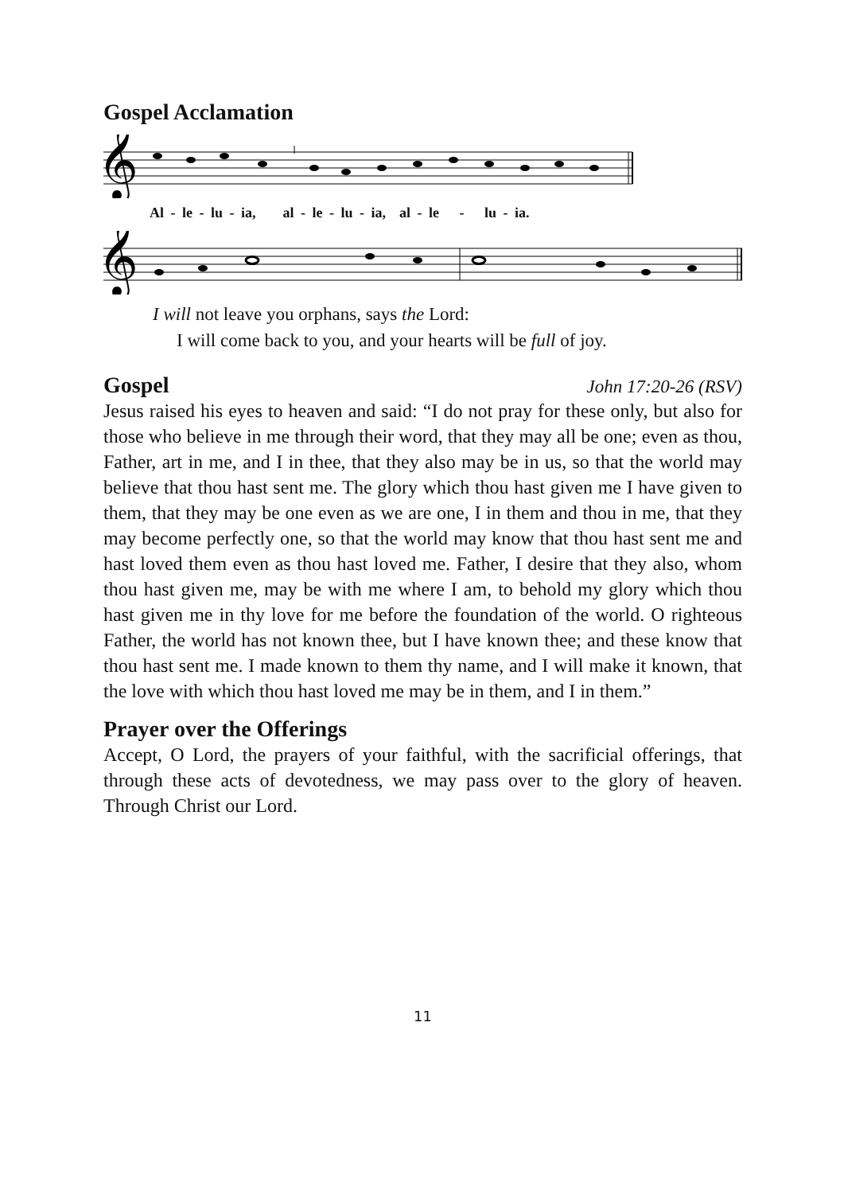Gospel Acclamation
𝄞
Al - le - lu - ia, al - le - lu - ia, al - le - lu - ia.
𝄞
I will not leave you orphans, says the Lord:
I will come back to you, and your hearts will be full of joy.
Gospel
John 17:20-26 (RSV)
Jesus raised his eyes to heaven and said: “I do not pray for these only, but also for those who believe in me through their word, that they may all be one; even as thou, Father, art in me, and I in thee, that they also may be in us, so that the world may believe that thou hast sent me. The glory which thou hast given me I have given to them, that they may be one even as we are one, I in them and thou in me, that they may become perfectly one, so that the world may know that thou hast sent me and hast loved them even as thou hast loved me. Father, I desire that they also, whom thou hast given me, may be with me where I am, to behold my glory which thou hast given me in thy love for me before the foundation of the world. O righteous Father, the world has not known thee, but I have known thee; and these know that thou hast sent me. I made known to them thy name, and I will make it known, that the love with which thou hast loved me may be in them, and I in them.”
Prayer over the Offerings
Accept, O Lord, the prayers of your faithful, with the sacrificial offerings, that through these acts of devotedness, we may pass over to the glory of heaven. Through Christ our Lord.
11